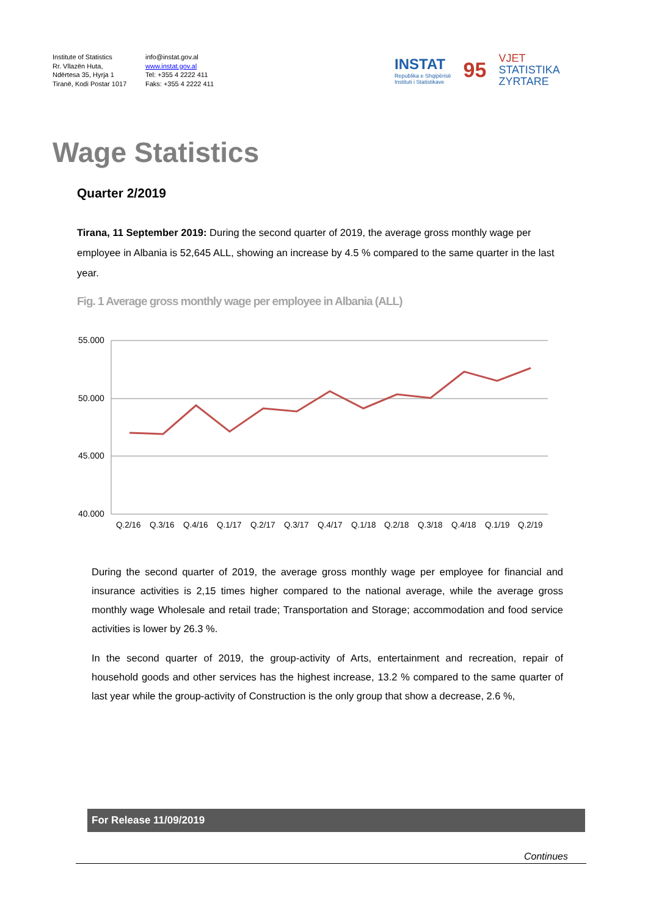Institute of Statistics
Rr. Vllazën Huta,
Ndërtesa 35, Hyrja 1
Tiranë, Kodi Postar 1017
info@instat.gov.al
www.instat.gov.al
Tel: +355 4 2222 411
Faks: +355 4 2222 411
INSTAT
Republika e Shqipërisë
Instituti i Statistikave
95
VJET
STATISTIKA
ZYRTARE
Wage Statistics
Quarter 2/2019
Tirana, 11 September 2019: During the second quarter of 2019, the average gross monthly wage per employee in Albania is 52,645 ALL, showing an increase by 4.5 % compared to the same quarter in the last year.
Fig. 1 Average gross monthly wage per employee in Albania (ALL)
55.000
50.000
45.000
40.000
Q.2/16
Q.3/16
Q.4/16
Q.1/17
Q.2/17
Q.3/17
Q.4/17
Q.1/18
Q.2/18
Q.3/18
Q.4/18
Q.1/19
Q.2/19
During the second quarter of 2019, the average gross monthly wage per employee for financial and insurance activities is 2,15 times higher compared to the national average, while the average gross monthly wage Wholesale and retail trade; Transportation and Storage; accommodation and food service activities is lower by 26.3 %.
In the second quarter of 2019, the group-activity of Arts, entertainment and recreation, repair of household goods and other services has the highest increase, 13.2 % compared to the same quarter of last year while the group-activity of Construction is the only group that show a decrease, 2.6 %,
For Release 11/09/2019
Continues